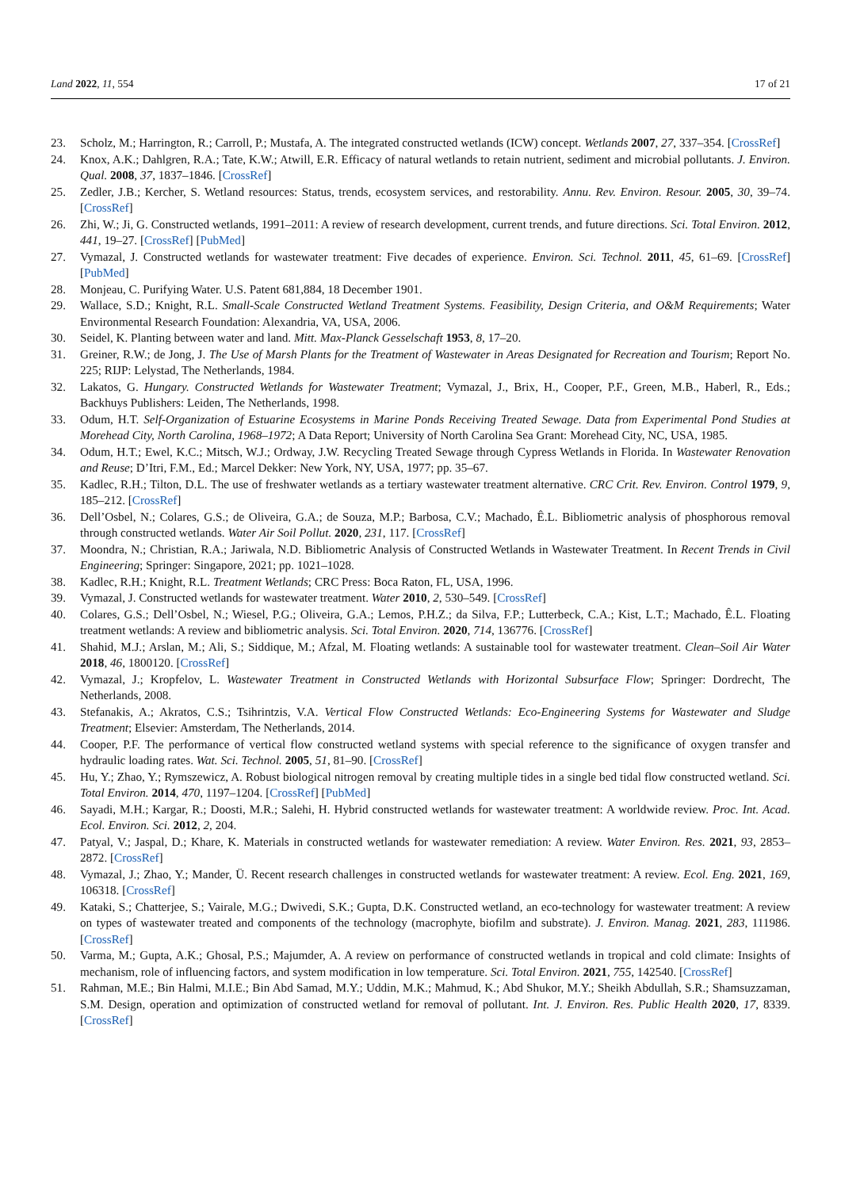Land 2022, 11, 554 17 of 21
23. Scholz, M.; Harrington, R.; Carroll, P.; Mustafa, A. The integrated constructed wetlands (ICW) concept. Wetlands 2007, 27, 337–354. [CrossRef]
24. Knox, A.K.; Dahlgren, R.A.; Tate, K.W.; Atwill, E.R. Efficacy of natural wetlands to retain nutrient, sediment and microbial pollutants. J. Environ. Qual. 2008, 37, 1837–1846. [CrossRef]
25. Zedler, J.B.; Kercher, S. Wetland resources: Status, trends, ecosystem services, and restorability. Annu. Rev. Environ. Resour. 2005, 30, 39–74. [CrossRef]
26. Zhi, W.; Ji, G. Constructed wetlands, 1991–2011: A review of research development, current trends, and future directions. Sci. Total Environ. 2012, 441, 19–27. [CrossRef] [PubMed]
27. Vymazal, J. Constructed wetlands for wastewater treatment: Five decades of experience. Environ. Sci. Technol. 2011, 45, 61–69. [CrossRef] [PubMed]
28. Monjeau, C. Purifying Water. U.S. Patent 681,884, 18 December 1901.
29. Wallace, S.D.; Knight, R.L. Small-Scale Constructed Wetland Treatment Systems. Feasibility, Design Criteria, and O&M Requirements; Water Environmental Research Foundation: Alexandria, VA, USA, 2006.
30. Seidel, K. Planting between water and land. Mitt. Max-Planck Gesselschaft 1953, 8, 17–20.
31. Greiner, R.W.; de Jong, J. The Use of Marsh Plants for the Treatment of Wastewater in Areas Designated for Recreation and Tourism; Report No. 225; RIJP: Lelystad, The Netherlands, 1984.
32. Lakatos, G. Hungary. Constructed Wetlands for Wastewater Treatment; Vymazal, J., Brix, H., Cooper, P.F., Green, M.B., Haberl, R., Eds.; Backhuys Publishers: Leiden, The Netherlands, 1998.
33. Odum, H.T. Self-Organization of Estuarine Ecosystems in Marine Ponds Receiving Treated Sewage. Data from Experimental Pond Studies at Morehead City, North Carolina, 1968–1972; A Data Report; University of North Carolina Sea Grant: Morehead City, NC, USA, 1985.
34. Odum, H.T.; Ewel, K.C.; Mitsch, W.J.; Ordway, J.W. Recycling Treated Sewage through Cypress Wetlands in Florida. In Wastewater Renovation and Reuse; D’Itri, F.M., Ed.; Marcel Dekker: New York, NY, USA, 1977; pp. 35–67.
35. Kadlec, R.H.; Tilton, D.L. The use of freshwater wetlands as a tertiary wastewater treatment alternative. CRC Crit. Rev. Environ. Control 1979, 9, 185–212. [CrossRef]
36. Dell’Osbel, N.; Colares, G.S.; de Oliveira, G.A.; de Souza, M.P.; Barbosa, C.V.; Machado, Ê.L. Bibliometric analysis of phosphorous removal through constructed wetlands. Water Air Soil Pollut. 2020, 231, 117. [CrossRef]
37. Moondra, N.; Christian, R.A.; Jariwala, N.D. Bibliometric Analysis of Constructed Wetlands in Wastewater Treatment. In Recent Trends in Civil Engineering; Springer: Singapore, 2021; pp. 1021–1028.
38. Kadlec, R.H.; Knight, R.L. Treatment Wetlands; CRC Press: Boca Raton, FL, USA, 1996.
39. Vymazal, J. Constructed wetlands for wastewater treatment. Water 2010, 2, 530–549. [CrossRef]
40. Colares, G.S.; Dell’Osbel, N.; Wiesel, P.G.; Oliveira, G.A.; Lemos, P.H.Z.; da Silva, F.P.; Lutterbeck, C.A.; Kist, L.T.; Machado, Ê.L. Floating treatment wetlands: A review and bibliometric analysis. Sci. Total Environ. 2020, 714, 136776. [CrossRef]
41. Shahid, M.J.; Arslan, M.; Ali, S.; Siddique, M.; Afzal, M. Floating wetlands: A sustainable tool for wastewater treatment. Clean–Soil Air Water 2018, 46, 1800120. [CrossRef]
42. Vymazal, J.; Kropfelov, L. Wastewater Treatment in Constructed Wetlands with Horizontal Subsurface Flow; Springer: Dordrecht, The Netherlands, 2008.
43. Stefanakis, A.; Akratos, C.S.; Tsihrintzis, V.A. Vertical Flow Constructed Wetlands: Eco-Engineering Systems for Wastewater and Sludge Treatment; Elsevier: Amsterdam, The Netherlands, 2014.
44. Cooper, P.F. The performance of vertical flow constructed wetland systems with special reference to the significance of oxygen transfer and hydraulic loading rates. Wat. Sci. Technol. 2005, 51, 81–90. [CrossRef]
45. Hu, Y.; Zhao, Y.; Rymszewicz, A. Robust biological nitrogen removal by creating multiple tides in a single bed tidal flow constructed wetland. Sci. Total Environ. 2014, 470, 1197–1204. [CrossRef] [PubMed]
46. Sayadi, M.H.; Kargar, R.; Doosti, M.R.; Salehi, H. Hybrid constructed wetlands for wastewater treatment: A worldwide review. Proc. Int. Acad. Ecol. Environ. Sci. 2012, 2, 204.
47. Patyal, V.; Jaspal, D.; Khare, K. Materials in constructed wetlands for wastewater remediation: A review. Water Environ. Res. 2021, 93, 2853–2872. [CrossRef]
48. Vymazal, J.; Zhao, Y.; Mander, Ü. Recent research challenges in constructed wetlands for wastewater treatment: A review. Ecol. Eng. 2021, 169, 106318. [CrossRef]
49. Kataki, S.; Chatterjee, S.; Vairale, M.G.; Dwivedi, S.K.; Gupta, D.K. Constructed wetland, an eco-technology for wastewater treatment: A review on types of wastewater treated and components of the technology (macrophyte, biofilm and substrate). J. Environ. Manag. 2021, 283, 111986. [CrossRef]
50. Varma, M.; Gupta, A.K.; Ghosal, P.S.; Majumder, A. A review on performance of constructed wetlands in tropical and cold climate: Insights of mechanism, role of influencing factors, and system modification in low temperature. Sci. Total Environ. 2021, 755, 142540. [CrossRef]
51. Rahman, M.E.; Bin Halmi, M.I.E.; Bin Abd Samad, M.Y.; Uddin, M.K.; Mahmud, K.; Abd Shukor, M.Y.; Sheikh Abdullah, S.R.; Shamsuzzaman, S.M. Design, operation and optimization of constructed wetland for removal of pollutant. Int. J. Environ. Res. Public Health 2020, 17, 8339. [CrossRef]